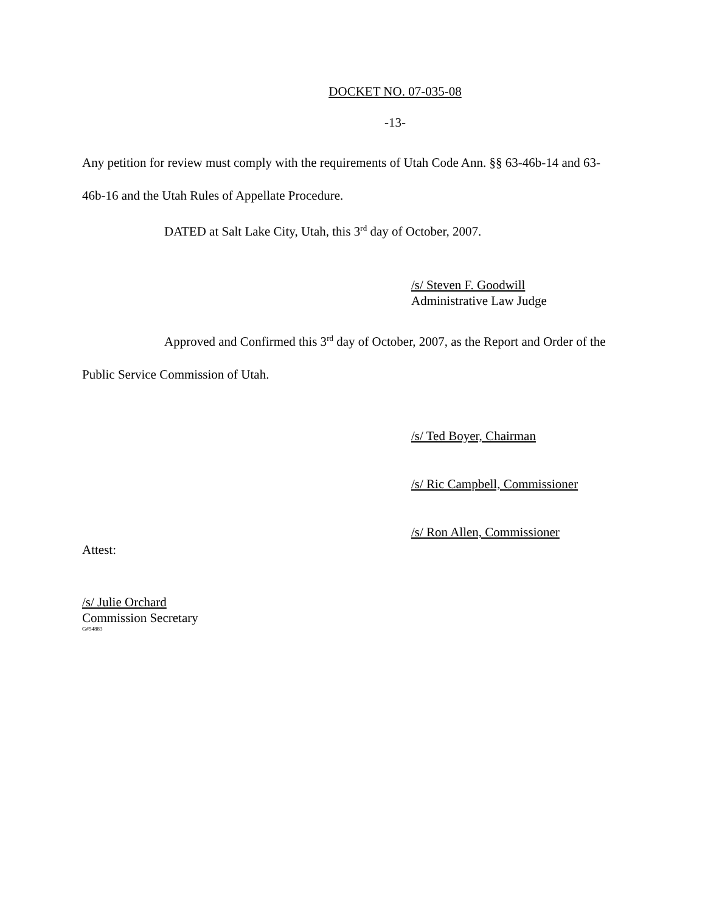DOCKET NO. 07-035-08
-13-
Any petition for review must comply with the requirements of Utah Code Ann. §§ 63-46b-14 and 63-46b-16 and the Utah Rules of Appellate Procedure.
DATED at Salt Lake City, Utah, this 3<sup>rd</sup> day of October, 2007.
/s/ Steven F. Goodwill
Administrative Law Judge
Approved and Confirmed this 3<sup>rd</sup> day of October, 2007, as the Report and Order of the Public Service Commission of Utah.
/s/ Ted Boyer, Chairman
/s/ Ric Campbell, Commissioner
/s/ Ron Allen, Commissioner
Attest:
/s/ Julie Orchard
Commission Secretary
G#54883